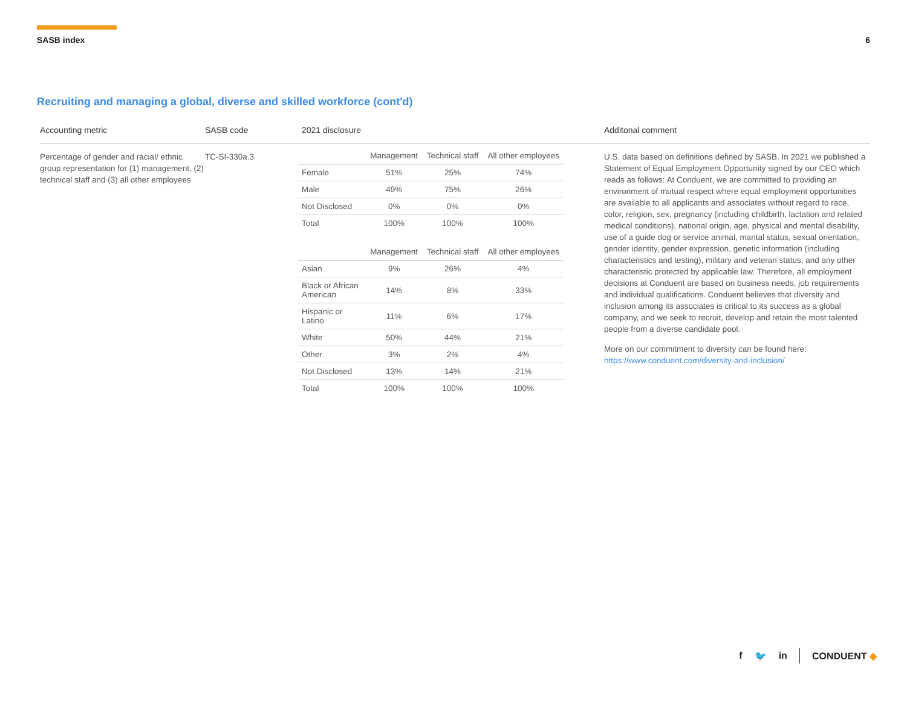SASB index 6
Recruiting and managing a global, diverse and skilled workforce (cont'd)
Accounting metric
Percentage of gender and racial/ ethnic group representation for (1) management, (2) technical staff and (3) all other employees
SASB code
TC-SI-330a.3
2021 disclosure
| | Management | Technical staff | All other employees |
| --- | --- | --- | --- |
| Female | 51% | 25% | 74% |
| Male | 49% | 75% | 26% |
| Not Disclosed | 0% | 0% | 0% |
| Total | 100% | 100% | 100% |
| | Management | Technical staff | All other employees |
| --- | --- | --- | --- |
| Asian | 9% | 26% | 4% |
| Black or African American | 14% | 8% | 33% |
| Hispanic or Latino | 11% | 6% | 17% |
| White | 50% | 44% | 21% |
| Other | 3% | 2% | 4% |
| Not Disclosed | 13% | 14% | 21% |
| Total | 100% | 100% | 100% |
Additonal comment
U.S. data based on definitions defined by SASB. In 2021 we published a Statement of Equal Employment Opportunity signed by our CEO which reads as follows: At Conduent, we are committed to providing an environment of mutual respect where equal employment opportunities are available to all applicants and associates without regard to race, color, religion, sex, pregnancy (including childbirth, lactation and related medical conditions), national origin, age, physical and mental disability, use of a guide dog or service animal, marital status, sexual orientation, gender identity, gender expression, genetic information (including characteristics and testing), military and veteran status, and any other characteristic protected by applicable law. Therefore, all employment decisions at Conduent are based on business needs, job requirements and individual qualifications. Conduent believes that diversity and inclusion among its associates is critical to its success as a global company, and we seek to recruit, develop and retain the most talented people from a diverse candidate pool.
More on our commitment to diversity can be found here: https://www.conduent.com/diversity-and-inclusion/
f 🐦 in CONDUENT ◆